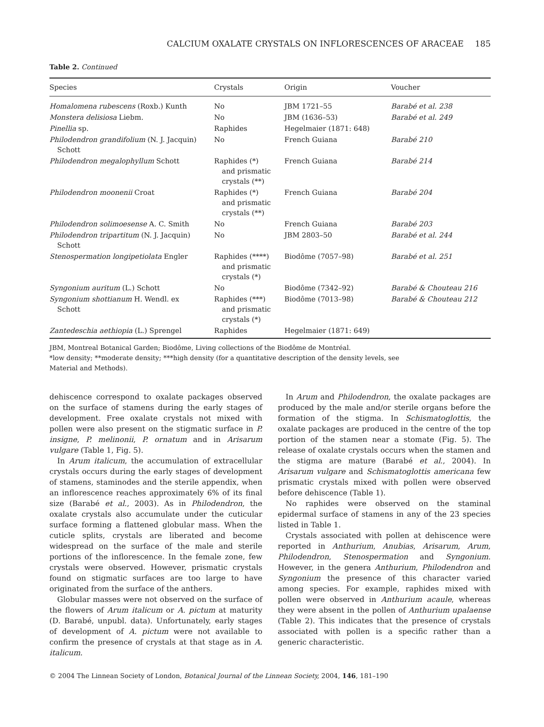CALCIUM OXALATE CRYSTALS ON INFLORESCENCES OF ARACEAE 185
Table 2. Continued
| Species | Crystals | Origin | Voucher |
| --- | --- | --- | --- |
| Homalomena rubescens (Roxb.) Kunth | No | JBM 1721–55 | Barabé et al. 238 |
| Monstera delisiosa Liebm. | No | JBM (1636–53) | Barabé et al. 249 |
| Pinellia sp. | Raphides | Hegelmaier (1871: 648) | |
| Philodendron grandifolium (N. J. Jacquin) Schott | No | French Guiana | Barabé 210 |
| Philodendron megalophyllum Schott | Raphides (*) and prismatic crystals (**) | French Guiana | Barabé 214 |
| Philodendron moonenii Croat | Raphides (*) and prismatic crystals (**) | French Guiana | Barabé 204 |
| Philodendron solimoesense A. C. Smith | No | French Guiana | Barabé 203 |
| Philodendron tripartitum (N. J. Jacquin) Schott | No | JBM 2803–50 | Barabé et al. 244 |
| Stenospermation longipetiolata Engler | Raphides (****) and prismatic crystals (*) | Biodôme (7057–98) | Barabé et al. 251 |
| Syngonium auritum (L.) Schott | No | Biodôme (7342–92) | Barabé & Chouteau 216 |
| Syngonium shottianum H. Wendl. ex Schott | Raphides (***) and prismatic crystals (*) | Biodôme (7013–98) | Barabé & Chouteau 212 |
| Zantedeschia aethiopia (L.) Sprengel | Raphides | Hegelmaier (1871: 649) | |
JBM, Montreal Botanical Garden; Biodôme, Living collections of the Biodôme de Montréal.
*low density; **moderate density; ***high density (for a quantitative description of the density levels, see
Material and Methods).
dehiscence correspond to oxalate packages observed on the surface of stamens during the early stages of development. Free oxalate crystals not mixed with pollen were also present on the stigmatic surface in P. insigne, P. melinonii, P. ornatum and in Arisarum vulgare (Table 1, Fig. 5).
In Arum italicum, the accumulation of extracellular crystals occurs during the early stages of development of stamens, staminodes and the sterile appendix, when an inflorescence reaches approximately 6% of its final size (Barabé et al., 2003). As in Philodendron, the oxalate crystals also accumulate under the cuticular surface forming a flattened globular mass. When the cuticle splits, crystals are liberated and become widespread on the surface of the male and sterile portions of the inflorescence. In the female zone, few crystals were observed. However, prismatic crystals found on stigmatic surfaces are too large to have originated from the surface of the anthers.
Globular masses were not observed on the surface of the flowers of Arum italicum or A. pictum at maturity (D. Barabé, unpubl. data). Unfortunately, early stages of development of A. pictum were not available to confirm the presence of crystals at that stage as in A. italicum.
In Arum and Philodendron, the oxalate packages are produced by the male and/or sterile organs before the formation of the stigma. In Schismatoglottis, the oxalate packages are produced in the centre of the top portion of the stamen near a stomate (Fig. 5). The release of oxalate crystals occurs when the stamen and the stigma are mature (Barabé et al., 2004). In Arisarum vulgare and Schismatoglottis americana few prismatic crystals mixed with pollen were observed before dehiscence (Table 1).
No raphides were observed on the staminal epidermal surface of stamens in any of the 23 species listed in Table 1.
Crystals associated with pollen at dehiscence were reported in Anthurium, Anubias, Arisarum, Arum, Philodendron, Stenospermation and Syngonium. However, in the genera Anthurium, Philodendron and Syngonium the presence of this character varied among species. For example, raphides mixed with pollen were observed in Anthurium acaule, whereas they were absent in the pollen of Anthurium upalaense (Table 2). This indicates that the presence of crystals associated with pollen is a specific rather than a generic characteristic.
© 2004 The Linnean Society of London, Botanical Journal of the Linnean Society, 2004, 146, 181–190